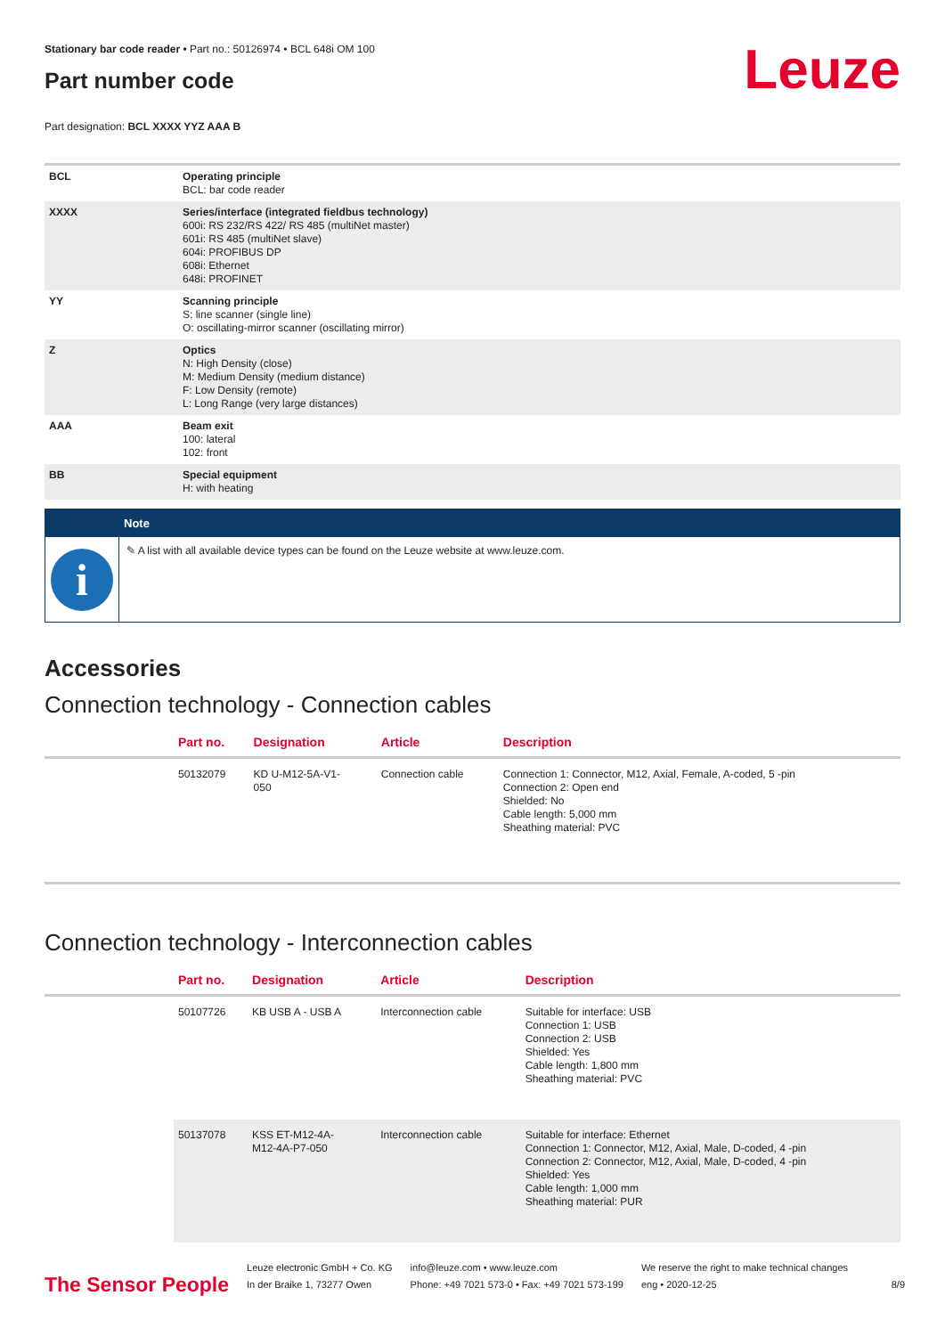Leuze
Stationary bar code reader • Part no.: 50126974 • BCL 648i OM 100
Part number code
Part designation: BCL XXXX YYZ AAA B
| BCL | Operating principle BCL: bar code reader |
| XXXX | Series/interface (integrated fieldbus technology) 600i: RS 232/RS 422/ RS 485 (multiNet master) 601i: RS 485 (multiNet slave) 604i: PROFIBUS DP 608i: Ethernet 648i: PROFINET |
| YY | Scanning principle S: line scanner (single line) O: oscillating-mirror scanner (oscillating mirror) |
| Z | Optics N: High Density (close) M: Medium Density (medium distance) F: Low Density (remote) L: Long Range (very large distances) |
| AAA | Beam exit 100: lateral 102: front |
| BB | Special equipment H: with heating |
Note
i
✎ A list with all available device types can be found on the Leuze website at www.leuze.com.
Accessories
Connection technology - Connection cables
| | Part no. | Designation | Article | Description |
| --- | --- | --- | --- | --- |
| | 50132079 | KD U-M12-5A-V1- 050 | Connection cable | Connection 1: Connector, M12, Axial, Female, A-coded, 5 -pin Connection 2: Open end Shielded: No Cable length: 5,000 mm Sheathing material: PVC |
Connection technology - Interconnection cables
| | Part no. | Designation | Article | Description |
| --- | --- | --- | --- | --- |
| | 50107726 | KB USB A - USB A | Interconnection cable | Suitable for interface: USB Connection 1: USB Connection 2: USB Shielded: Yes Cable length: 1,800 mm Sheathing material: PVC |
| | 50137078 | KSS ET-M12-4A- M12-4A-P7-050 | Interconnection cable | Suitable for interface: Ethernet Connection 1: Connector, M12, Axial, Male, D-coded, 4 -pin Connection 2: Connector, M12, Axial, Male, D-coded, 4 -pin Shielded: Yes Cable length: 1,000 mm Sheathing material: PUR |
The Sensor People
Leuze electronic GmbH + Co. KG
In der Braike 1, 73277 Owen
info@leuze.com • www.leuze.com
Phone: +49 7021 573-0 • Fax: +49 7021 573-199
We reserve the right to make technical changes
eng • 2020-12-25
8/9